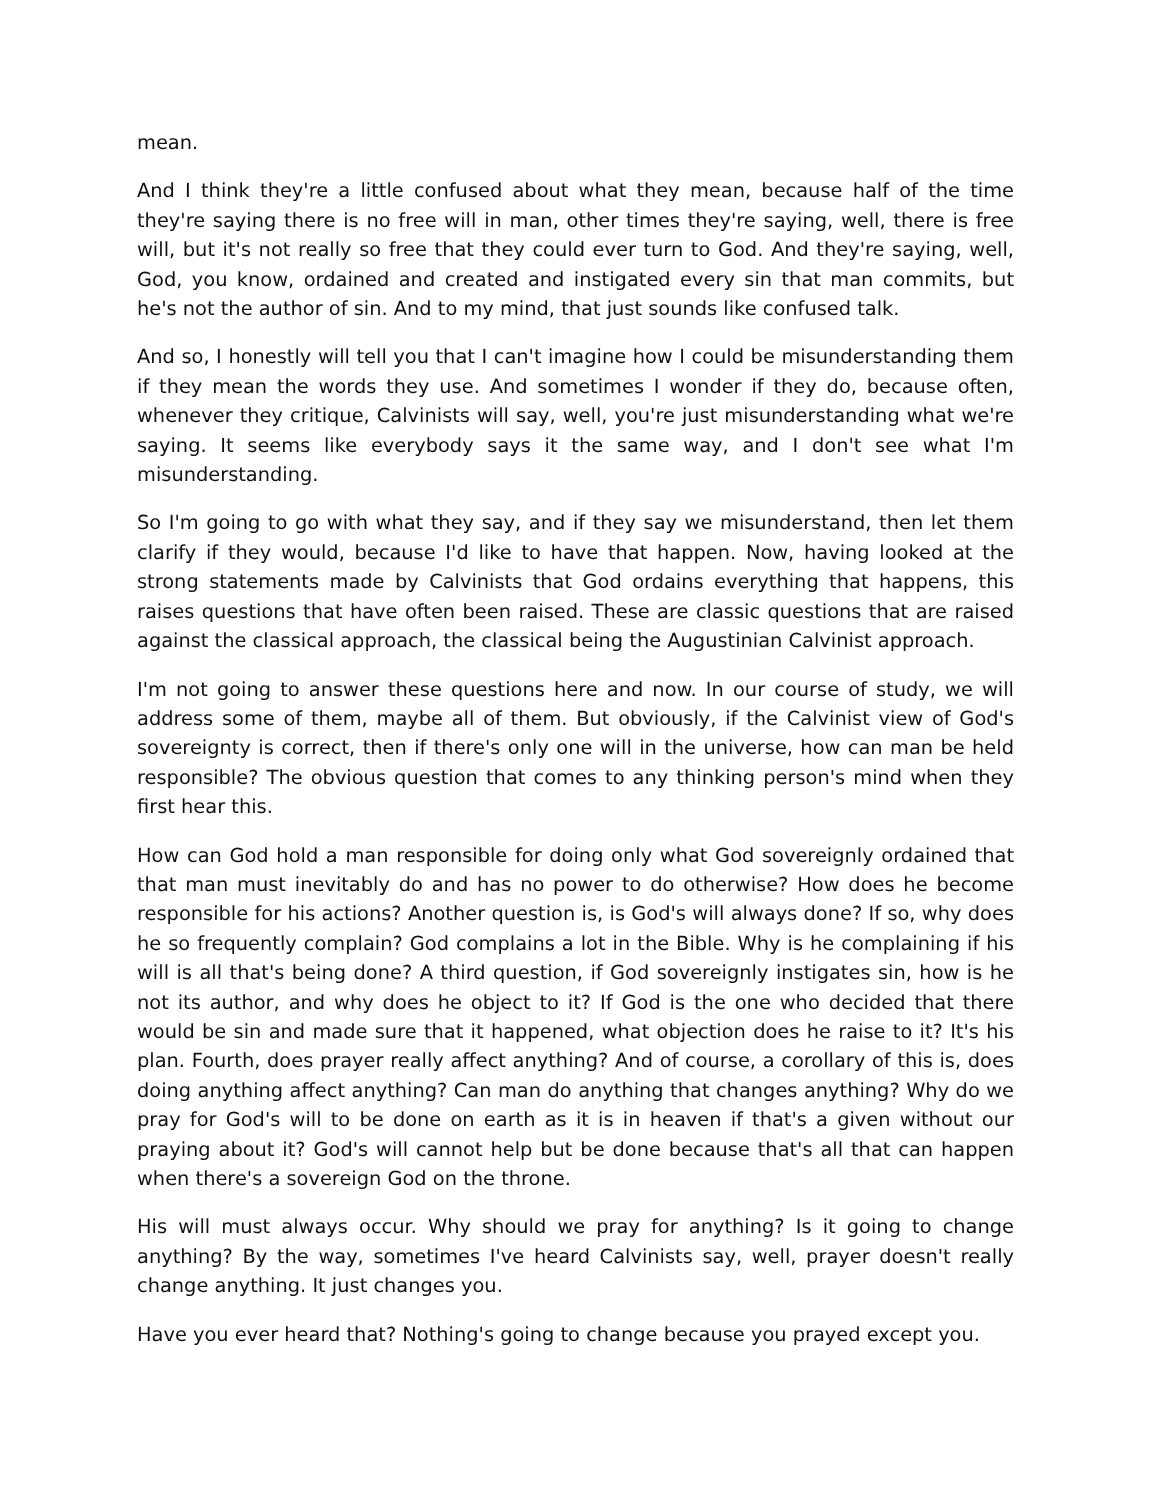mean.
And I think they're a little confused about what they mean, because half of the time they're saying there is no free will in man, other times they're saying, well, there is free will, but it's not really so free that they could ever turn to God. And they're saying, well, God, you know, ordained and created and instigated every sin that man commits, but he's not the author of sin. And to my mind, that just sounds like confused talk.
And so, I honestly will tell you that I can't imagine how I could be misunderstanding them if they mean the words they use. And sometimes I wonder if they do, because often, whenever they critique, Calvinists will say, well, you're just misunderstanding what we're saying. It seems like everybody says it the same way, and I don't see what I'm misunderstanding.
So I'm going to go with what they say, and if they say we misunderstand, then let them clarify if they would, because I'd like to have that happen. Now, having looked at the strong statements made by Calvinists that God ordains everything that happens, this raises questions that have often been raised. These are classic questions that are raised against the classical approach, the classical being the Augustinian Calvinist approach.
I'm not going to answer these questions here and now. In our course of study, we will address some of them, maybe all of them. But obviously, if the Calvinist view of God's sovereignty is correct, then if there's only one will in the universe, how can man be held responsible? The obvious question that comes to any thinking person's mind when they first hear this.
How can God hold a man responsible for doing only what God sovereignly ordained that that man must inevitably do and has no power to do otherwise? How does he become responsible for his actions? Another question is, is God's will always done? If so, why does he so frequently complain? God complains a lot in the Bible. Why is he complaining if his will is all that's being done? A third question, if God sovereignly instigates sin, how is he not its author, and why does he object to it? If God is the one who decided that there would be sin and made sure that it happened, what objection does he raise to it? It's his plan. Fourth, does prayer really affect anything? And of course, a corollary of this is, does doing anything affect anything? Can man do anything that changes anything? Why do we pray for God's will to be done on earth as it is in heaven if that's a given without our praying about it? God's will cannot help but be done because that's all that can happen when there's a sovereign God on the throne.
His will must always occur. Why should we pray for anything? Is it going to change anything? By the way, sometimes I've heard Calvinists say, well, prayer doesn't really change anything. It just changes you.
Have you ever heard that? Nothing's going to change because you prayed except you.